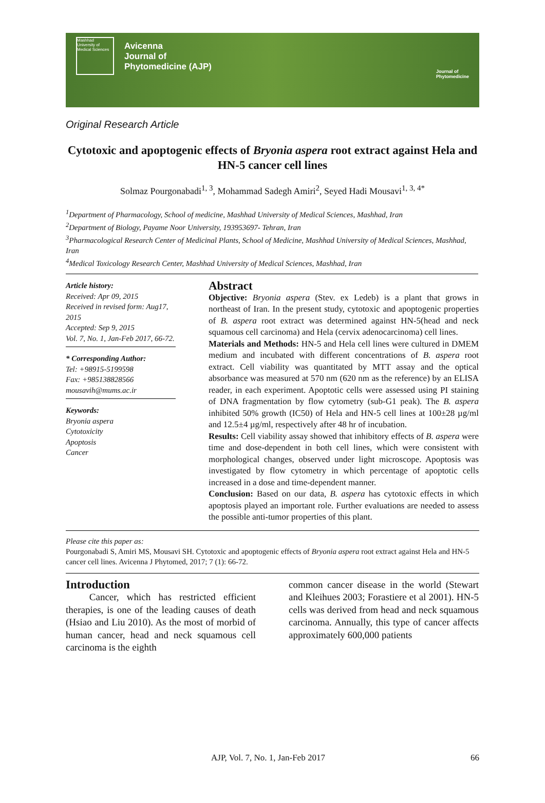Mashhad University of Medical Sciences
Avicenna
Journal of
Phytomedicine (AJP)
Journal of
Phytomedicine
Original Research Article
Cytotoxic and apoptogenic effects of Bryonia aspera root extract against Hela and HN-5 cancer cell lines
Solmaz Pourgonabadi<sup>1, 3</sup>, Mohammad Sadegh Amiri<sup>2</sup>, Seyed Hadi Mousavi<sup>1, 3, 4*</sup>
<sup>1</sup> Department of Pharmacology, School of medicine, Mashhad University of Medical Sciences, Mashhad, Iran
<sup>2</sup> Department of Biology, Payame Noor University, 193953697- Tehran, Iran
<sup>3</sup> Pharmacological Research Center of Medicinal Plants, School of Medicine, Mashhad University of Medical Sciences, Mashhad, Iran
<sup>4</sup> Medical Toxicology Research Center, Mashhad University of Medical Sciences, Mashhad, Iran
Article history:
Received: Apr 09, 2015
Received in revised form: Aug17, 2015
Accepted: Sep 9, 2015
Vol. 7, No. 1, Jan-Feb 2017, 66-72.
* Corresponding Author:
Tel: +98915-5199598
Fax: +985138828566
mousavih@mums.ac.ir
Keywords:
Bryonia aspera
Cytotoxicity
Apoptosis
Cancer
Abstract
Objective: Bryonia aspera (Stev. ex Ledeb) is a plant that grows in northeast of Iran. In the present study, cytotoxic and apoptogenic properties of B. aspera root extract was determined against HN-5(head and neck squamous cell carcinoma) and Hela (cervix adenocarcinoma) cell lines.
Materials and Methods: HN-5 and Hela cell lines were cultured in DMEM medium and incubated with different concentrations of B. aspera root extract. Cell viability was quantitated by MTT assay and the optical absorbance was measured at 570 nm (620 nm as the reference) by an ELISA reader, in each experiment. Apoptotic cells were assessed using PI staining of DNA fragmentation by flow cytometry (sub-G1 peak). The B. aspera inhibited 50% growth (IC50) of Hela and HN-5 cell lines at 100±28 µg/ml and 12.5±4 µg/ml, respectively after 48 hr of incubation.
Results: Cell viability assay showed that inhibitory effects of B. aspera were time and dose-dependent in both cell lines, which were consistent with morphological changes, observed under light microscope. Apoptosis was investigated by flow cytometry in which percentage of apoptotic cells increased in a dose and time-dependent manner.
Conclusion: Based on our data, B. aspera has cytotoxic effects in which apoptosis played an important role. Further evaluations are needed to assess the possible anti-tumor properties of this plant.
Please cite this paper as:
Pourgonabadi S, Amiri MS, Mousavi SH. Cytotoxic and apoptogenic effects of Bryonia aspera root extract against Hela and HN-5 cancer cell lines. Avicenna J Phytomed, 2017; 7 (1): 66-72.
Introduction
Cancer, which has restricted efficient therapies, is one of the leading causes of death (Hsiao and Liu 2010). As the most of morbid of human cancer, head and neck squamous cell carcinoma is the eighth
common cancer disease in the world (Stewart and Kleihues 2003; Forastiere et al 2001). HN-5 cells was derived from head and neck squamous carcinoma. Annually, this type of cancer affects approximately 600,000 patients
AJP, Vol. 7, No. 1, Jan-Feb 2017 66